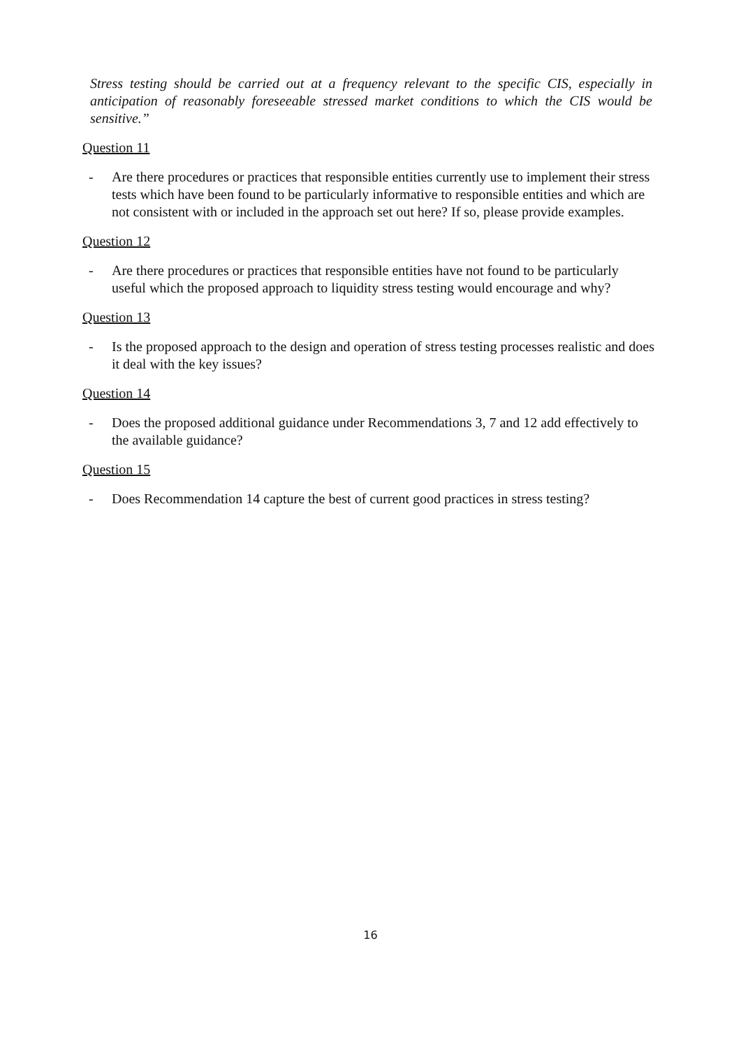Stress testing should be carried out at a frequency relevant to the specific CIS, especially in anticipation of reasonably foreseeable stressed market conditions to which the CIS would be sensitive.”
Question 11
- Are there procedures or practices that responsible entities currently use to implement their stress tests which have been found to be particularly informative to responsible entities and which are not consistent with or included in the approach set out here? If so, please provide examples.
Question 12
- Are there procedures or practices that responsible entities have not found to be particularly useful which the proposed approach to liquidity stress testing would encourage and why?
Question 13
- Is the proposed approach to the design and operation of stress testing processes realistic and does it deal with the key issues?
Question 14
- Does the proposed additional guidance under Recommendations 3, 7 and 12 add effectively to the available guidance?
Question 15
- Does Recommendation 14 capture the best of current good practices in stress testing?
16